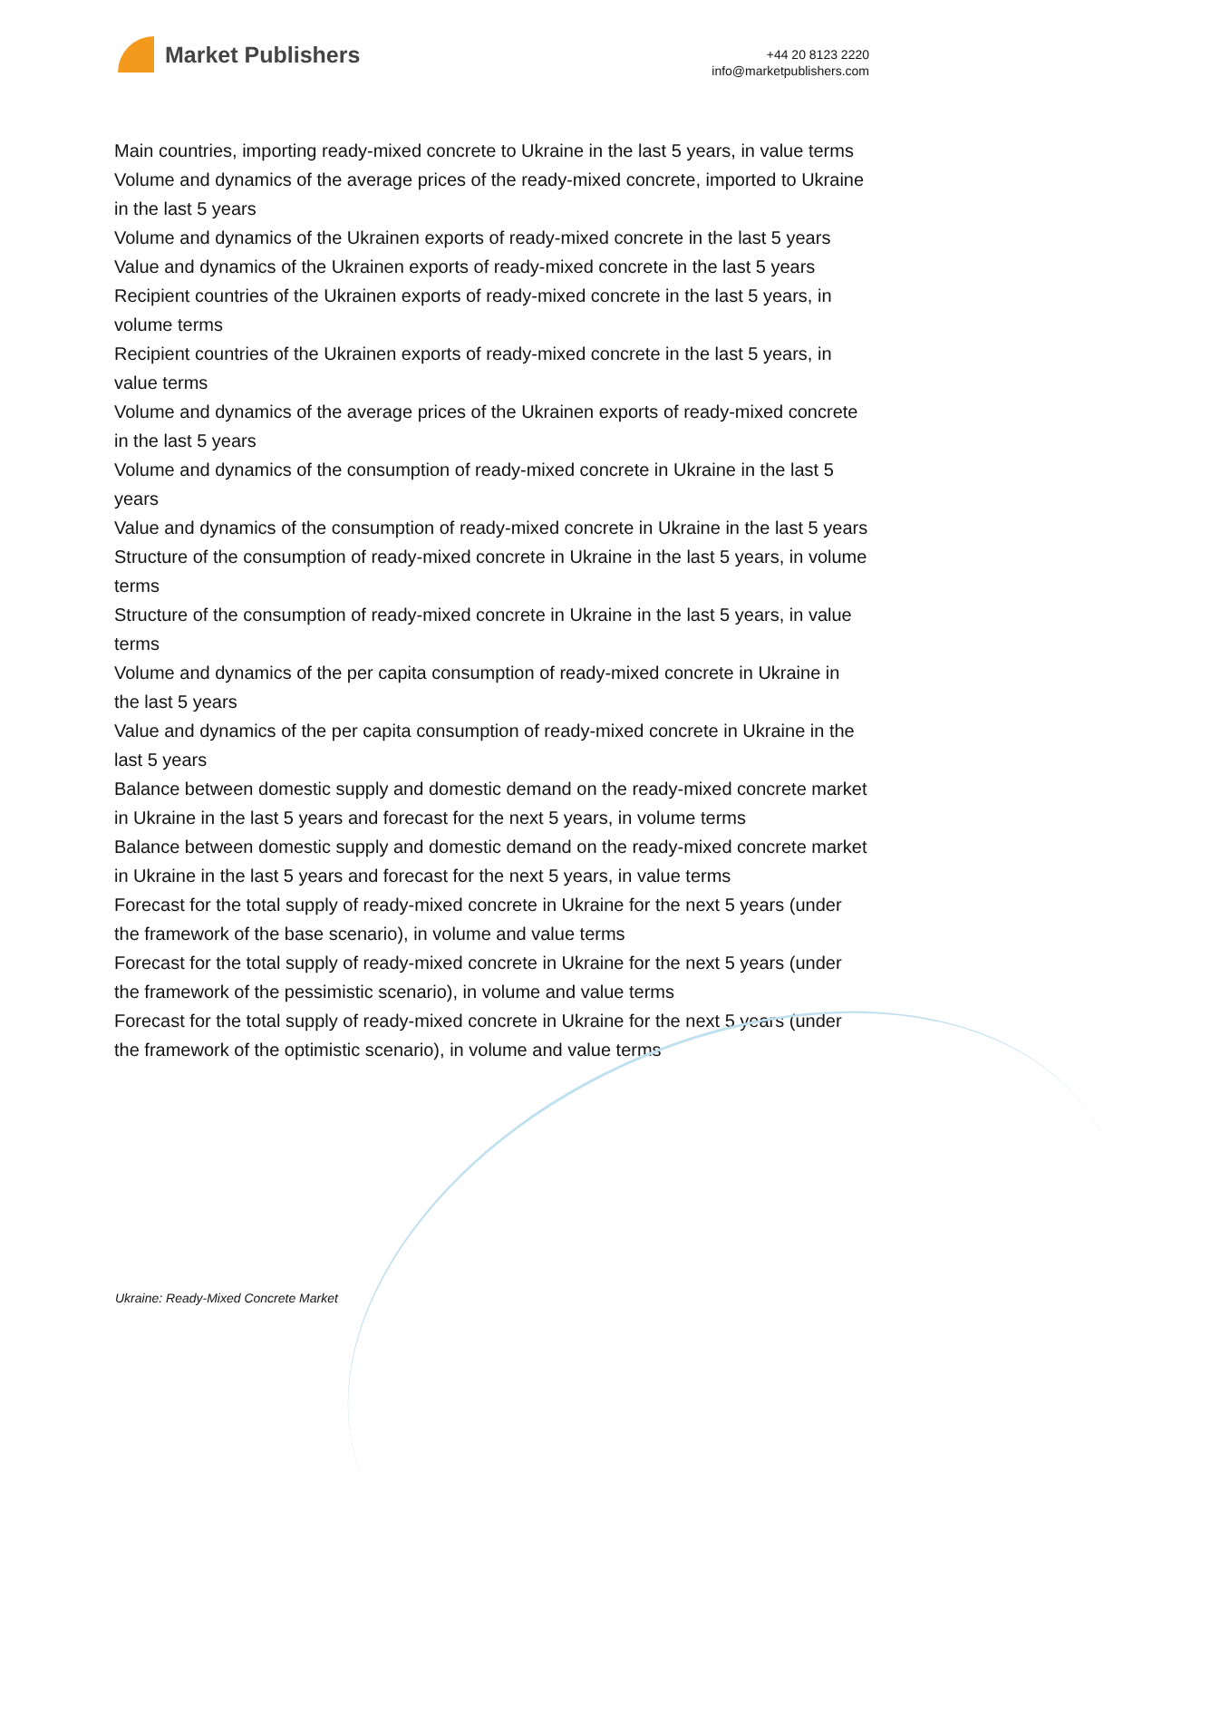Market Publishers
+44 20 8123 2220
info@marketpublishers.com
Main countries, importing ready-mixed concrete to Ukraine in the last 5 years, in value terms
Volume and dynamics of the average prices of the ready-mixed concrete, imported to Ukraine in the last 5 years
Volume and dynamics of the Ukrainen exports of ready-mixed concrete in the last 5 years
Value and dynamics of the Ukrainen exports of ready-mixed concrete in the last 5 years
Recipient countries of the Ukrainen exports of ready-mixed concrete in the last 5 years, in volume terms
Recipient countries of the Ukrainen exports of ready-mixed concrete in the last 5 years, in value terms
Volume and dynamics of the average prices of the Ukrainen exports of ready-mixed concrete in the last 5 years
Volume and dynamics of the consumption of ready-mixed concrete in Ukraine in the last 5 years
Value and dynamics of the consumption of ready-mixed concrete in Ukraine in the last 5 years
Structure of the consumption of ready-mixed concrete in Ukraine in the last 5 years, in volume terms
Structure of the consumption of ready-mixed concrete in Ukraine in the last 5 years, in value terms
Volume and dynamics of the per capita consumption of ready-mixed concrete in Ukraine in the last 5 years
Value and dynamics of the per capita consumption of ready-mixed concrete in Ukraine in the last 5 years
Balance between domestic supply and domestic demand on the ready-mixed concrete market in Ukraine in the last 5 years and forecast for the next 5 years, in volume terms
Balance between domestic supply and domestic demand on the ready-mixed concrete market in Ukraine in the last 5 years and forecast for the next 5 years, in value terms
Forecast for the total supply of ready-mixed concrete in Ukraine for the next 5 years (under the framework of the base scenario), in volume and value terms
Forecast for the total supply of ready-mixed concrete in Ukraine for the next 5 years (under the framework of the pessimistic scenario), in volume and value terms
Forecast for the total supply of ready-mixed concrete in Ukraine for the next 5 years (under the framework of the optimistic scenario), in volume and value terms
Ukraine: Ready-Mixed Concrete Market